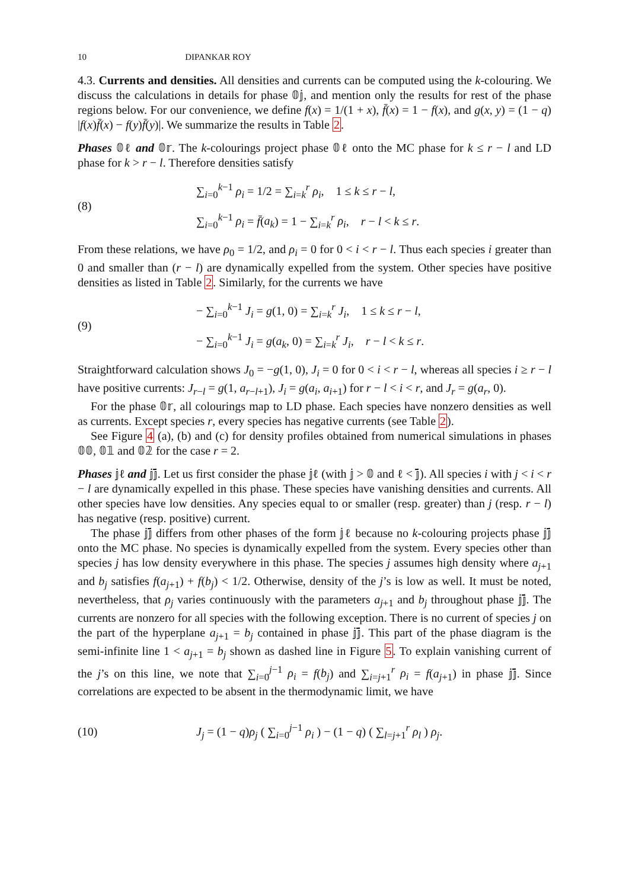10 DIPANKAR ROY
4.3. Currents and densities. All densities and currents can be computed using the k-colouring. We discuss the calculations in details for phase 𝟘𝕛, and mention only the results for rest of the phase regions below. For our convenience, we define f(x) = 1/(1 + x), f̄(x) = 1 − f(x), and g(x, y) = (1 − q) |f(x)f̄(x) − f(y)f̄(y)|. We summarize the results in Table 2.
Phases 𝟘ℓ and 𝟘𝕣. The k-colourings project phase 𝟘ℓ onto the MC phase for k ≤ r − l and LD phase for k > r − l. Therefore densities satisfy
(8)
∑<sub>i=0</sub><sup>k−1</sup> ρ<sub>i</sub> = 1/2 = ∑<sub>i=k</sub><sup>r</sup> ρ<sub>i</sub>, 1 ≤ k ≤ r − l,
∑<sub>i=0</sub><sup>k−1</sup> ρ<sub>i</sub> = f̄(a<sub>k</sub>) = 1 − ∑<sub>i=k</sub><sup>r</sup> ρ<sub>i</sub>, r − l < k ≤ r.
From these relations, we have ρ<sub>0</sub> = 1/2, and ρ<sub>i</sub> = 0 for 0 < i < r − l. Thus each species i greater than 0 and smaller than (r − l) are dynamically expelled from the system. Other species have positive densities as listed in Table 2. Similarly, for the currents we have
(9)
− ∑<sub>i=0</sub><sup>k−1</sup> J<sub>i</sub> = g(1, 0) = ∑<sub>i=k</sub><sup>r</sup> J<sub>i</sub>, 1 ≤ k ≤ r − l,
− ∑<sub>i=0</sub><sup>k−1</sup> J<sub>i</sub> = g(a<sub>k</sub>, 0) = ∑<sub>i=k</sub><sup>r</sup> J<sub>i</sub>, r − l < k ≤ r.
Straightforward calculation shows J<sub>0</sub> = −g(1, 0), J<sub>i</sub> = 0 for 0 < i < r − l, whereas all species i ≥ r − l have positive currents: J<sub>r−l</sub> = g(1, a<sub>r−l+1</sub>), J<sub>i</sub> = g(a<sub>i</sub>, a<sub>i+1</sub>) for r − l < i < r, and J<sub>r</sub> = g(a<sub>r</sub>, 0).
For the phase 𝟘𝕣, all colourings map to LD phase. Each species have nonzero densities as well as currents. Except species r, every species has negative currents (see Table 2).
See Figure 4 (a), (b) and (c) for density profiles obtained from numerical simulations in phases 𝟘𝟘, 𝟘𝟙 and 𝟘𝟚 for the case r = 2.
Phases 𝕛ℓ and 𝕛𝕛̄. Let us first consider the phase 𝕛ℓ (with 𝕛 > 𝟘 and ℓ < 𝕛̄). All species i with j < i < r − l are dynamically expelled in this phase. These species have vanishing densities and currents. All other species have low densities. Any species equal to or smaller (resp. greater) than j (resp. r − l) has negative (resp. positive) current.
The phase 𝕛𝕛̄ differs from other phases of the form 𝕛ℓ because no k-colouring projects phase 𝕛𝕛̄ onto the MC phase. No species is dynamically expelled from the system. Every species other than species j has low density everywhere in this phase. The species j assumes high density where a<sub>j+1</sub> and b<sub>j</sub> satisfies f(a<sub>j+1</sub>) + f(b<sub>j</sub>) < 1/2. Otherwise, density of the j’s is low as well. It must be noted, nevertheless, that ρ<sub>j</sub> varies continuously with the parameters a<sub>j+1</sub> and b<sub>j</sub> throughout phase 𝕛𝕛̄. The currents are nonzero for all species with the following exception. There is no current of species j on the part of the hyperplane a<sub>j+1</sub> = b<sub>j</sub> contained in phase 𝕛𝕛̄. This part of the phase diagram is the semi-infinite line 1 < a<sub>j+1</sub> = b<sub>j</sub> shown as dashed line in Figure 5. To explain vanishing current of the j’s on this line, we note that ∑<sub>i=0</sub><sup>j−1</sup> ρ<sub>i</sub> = f(b<sub>j</sub>) and ∑<sub>i=j+1</sub><sup>r</sup> ρ<sub>i</sub> = f(a<sub>j+1</sub>) in phase 𝕛𝕛̄. Since correlations are expected to be absent in the thermodynamic limit, we have
(10)
J<sub>j</sub> = (1 − q)ρ<sub>j</sub> ( ∑<sub>i=0</sub><sup>j−1</sup> ρ<sub>i</sub> ) − (1 − q) ( ∑<sub>l=j+1</sub><sup>r</sup> ρ<sub>l</sub> ) ρ<sub>j</sub>.